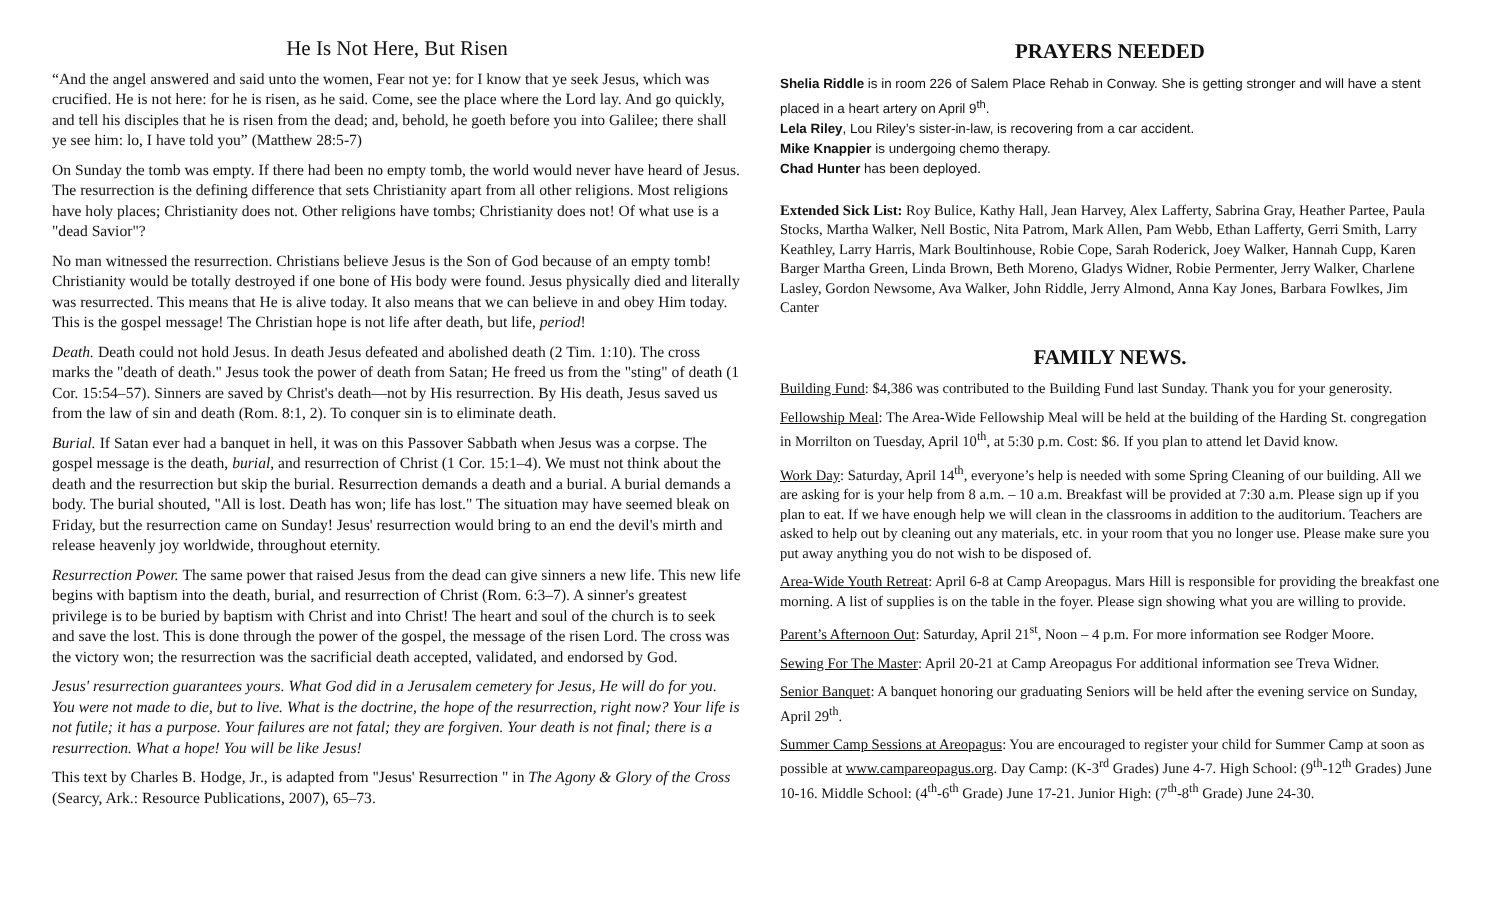He Is Not Here, But Risen
“And the angel answered and said unto the women, Fear not ye: for I know that ye seek Jesus, which was crucified. He is not here: for he is risen, as he said. Come, see the place where the Lord lay. And go quickly, and tell his disciples that he is risen from the dead; and, behold, he goeth before you into Galilee; there shall ye see him: lo, I have told you” (Matthew 28:5-7)
On Sunday the tomb was empty. If there had been no empty tomb, the world would never have heard of Jesus. The resurrection is the defining difference that sets Christianity apart from all other religions. Most religions have holy places; Christianity does not. Other religions have tombs; Christianity does not! Of what use is a "dead Savior"?
No man witnessed the resurrection. Christians believe Jesus is the Son of God because of an empty tomb! Christianity would be totally destroyed if one bone of His body were found. Jesus physically died and literally was resurrected. This means that He is alive today. It also means that we can believe in and obey Him today. This is the gospel message! The Christian hope is not life after death, but life, period!
Death. Death could not hold Jesus. In death Jesus defeated and abolished death (2 Tim. 1:10). The cross marks the "death of death." Jesus took the power of death from Satan; He freed us from the "sting" of death (1 Cor. 15:54–57). Sinners are saved by Christ's death—not by His resurrection. By His death, Jesus saved us from the law of sin and death (Rom. 8:1, 2). To conquer sin is to eliminate death.
Burial. If Satan ever had a banquet in hell, it was on this Passover Sabbath when Jesus was a corpse. The gospel message is the death, burial, and resurrection of Christ (1 Cor. 15:1–4). We must not think about the death and the resurrection but skip the burial. Resurrection demands a death and a burial. A burial demands a body. The burial shouted, "All is lost. Death has won; life has lost." The situation may have seemed bleak on Friday, but the resurrection came on Sunday! Jesus' resurrection would bring to an end the devil's mirth and release heavenly joy worldwide, throughout eternity.
Resurrection Power. The same power that raised Jesus from the dead can give sinners a new life. This new life begins with baptism into the death, burial, and resurrection of Christ (Rom. 6:3–7). A sinner's greatest privilege is to be buried by baptism with Christ and into Christ! The heart and soul of the church is to seek and save the lost. This is done through the power of the gospel, the message of the risen Lord. The cross was the victory won; the resurrection was the sacrificial death accepted, validated, and endorsed by God.
Jesus' resurrection guarantees yours. What God did in a Jerusalem cemetery for Jesus, He will do for you. You were not made to die, but to live. What is the doctrine, the hope of the resurrection, right now? Your life is not futile; it has a purpose. Your failures are not fatal; they are forgiven. Your death is not final; there is a resurrection. What a hope! You will be like Jesus!
This text by Charles B. Hodge, Jr., is adapted from "Jesus' Resurrection " in The Agony & Glory of the Cross (Searcy, Ark.: Resource Publications, 2007), 65–73.
PRAYERS NEEDED
Shelia Riddle is in room 226 of Salem Place Rehab in Conway. She is getting stronger and will have a stent placed in a heart artery on April 9<sup>th</sup>.
Lela Riley, Lou Riley’s sister-in-law, is recovering from a car accident.
Mike Knappier is undergoing chemo therapy.
Chad Hunter has been deployed.
Extended Sick List: Roy Bulice, Kathy Hall, Jean Harvey, Alex Lafferty, Sabrina Gray, Heather Partee, Paula Stocks, Martha Walker, Nell Bostic, Nita Patrom, Mark Allen, Pam Webb, Ethan Lafferty, Gerri Smith, Larry Keathley, Larry Harris, Mark Boultinhouse, Robie Cope, Sarah Roderick, Joey Walker, Hannah Cupp, Karen Barger Martha Green, Linda Brown, Beth Moreno, Gladys Widner, Robie Permenter, Jerry Walker, Charlene Lasley, Gordon Newsome, Ava Walker, John Riddle, Jerry Almond, Anna Kay Jones, Barbara Fowlkes, Jim Canter
FAMILY NEWS.
Building Fund: $4,386 was contributed to the Building Fund last Sunday. Thank you for your generosity.
Fellowship Meal: The Area-Wide Fellowship Meal will be held at the building of the Harding St. congregation in Morrilton on Tuesday, April 10<sup>th</sup>, at 5:30 p.m. Cost: $6. If you plan to attend let David know.
Work Day: Saturday, April 14<sup>th</sup>, everyone’s help is needed with some Spring Cleaning of our building. All we are asking for is your help from 8 a.m. – 10 a.m. Breakfast will be provided at 7:30 a.m. Please sign up if you plan to eat. If we have enough help we will clean in the classrooms in addition to the auditorium. Teachers are asked to help out by cleaning out any materials, etc. in your room that you no longer use. Please make sure you put away anything you do not wish to be disposed of.
Area-Wide Youth Retreat: April 6-8 at Camp Areopagus. Mars Hill is responsible for providing the breakfast one morning. A list of supplies is on the table in the foyer. Please sign showing what you are willing to provide.
Parent’s Afternoon Out: Saturday, April 21<sup>st</sup>, Noon – 4 p.m. For more information see Rodger Moore.
Sewing For The Master: April 20-21 at Camp Areopagus For additional information see Treva Widner.
Senior Banquet: A banquet honoring our graduating Seniors will be held after the evening service on Sunday, April 29<sup>th</sup>.
Summer Camp Sessions at Areopagus: You are encouraged to register your child for Summer Camp at soon as possible at www.campareopagus.org. Day Camp: (K-3<sup>rd</sup> Grades) June 4-7. High School: (9<sup>th</sup>-12<sup>th</sup> Grades) June 10-16. Middle School: (4<sup>th</sup>-6<sup>th</sup> Grade) June 17-21. Junior High: (7<sup>th</sup>-8<sup>th</sup> Grade) June 24-30.